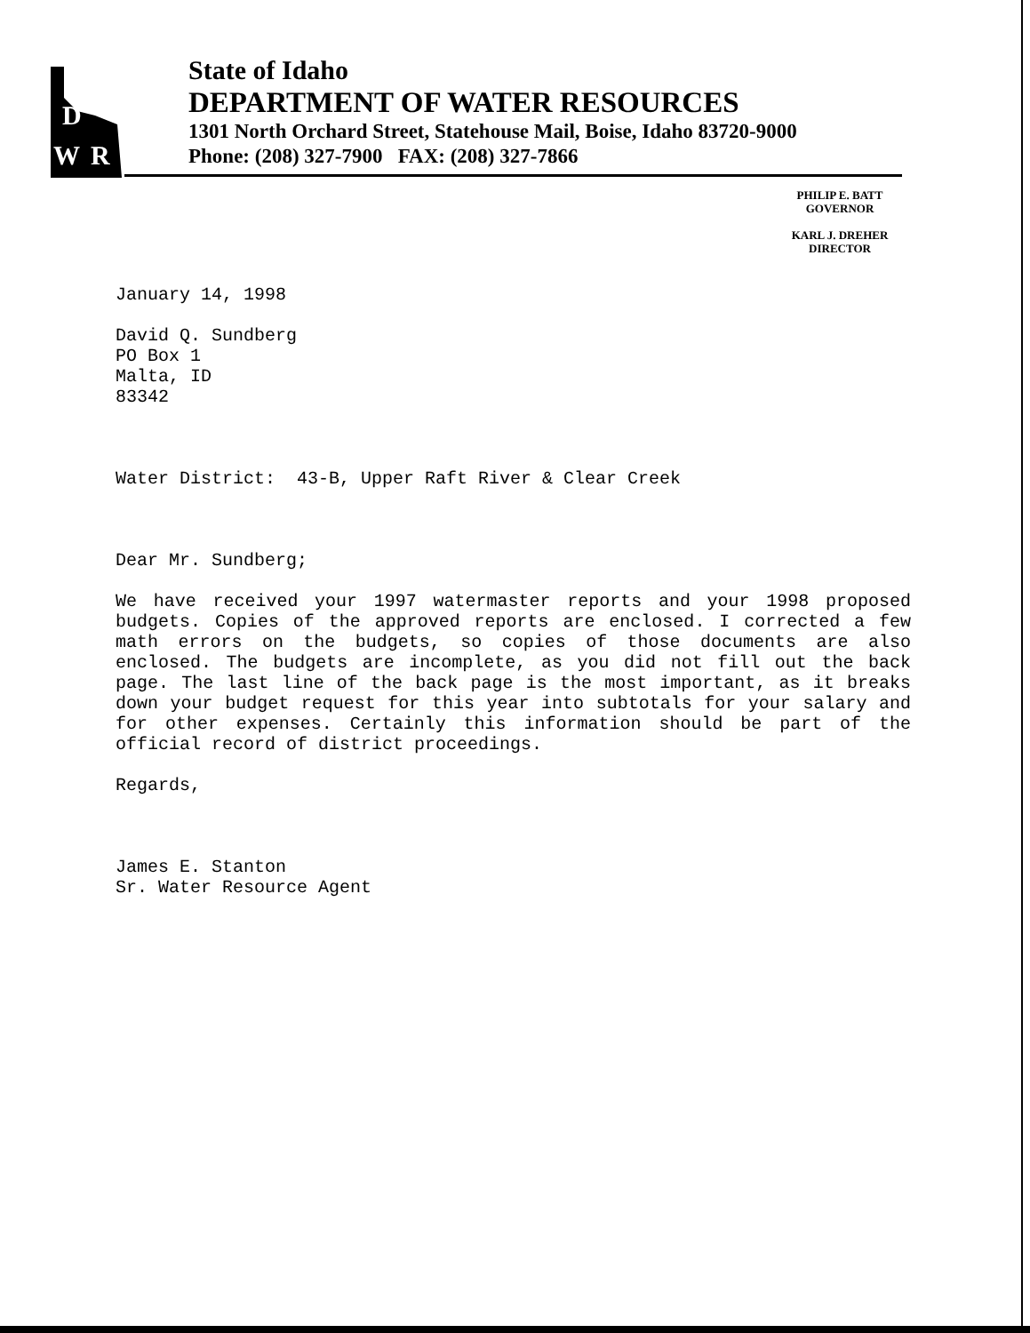D
W
R
State of Idaho
DEPARTMENT OF WATER RESOURCES
1301 North Orchard Street, Statehouse Mail, Boise, Idaho 83720-9000
Phone: (208) 327-7900 FAX: (208) 327-7866
PHILIP E. BATT
GOVERNOR
KARL J. DREHER
DIRECTOR
January 14, 1998
David Q. Sundberg
PO Box 1
Malta, ID
83342
Water District: 43-B, Upper Raft River & Clear Creek
Dear Mr. Sundberg;
We have received your 1997 watermaster reports and your 1998 proposed budgets. Copies of the approved reports are enclosed. I corrected a few math errors on the budgets, so copies of those documents are also enclosed. The budgets are incomplete, as you did not fill out the back page. The last line of the back page is the most important, as it breaks down your budget request for this year into subtotals for your salary and for other expenses. Certainly this information should be part of the official record of district proceedings.
Regards,
James E. Stanton
Sr. Water Resource Agent